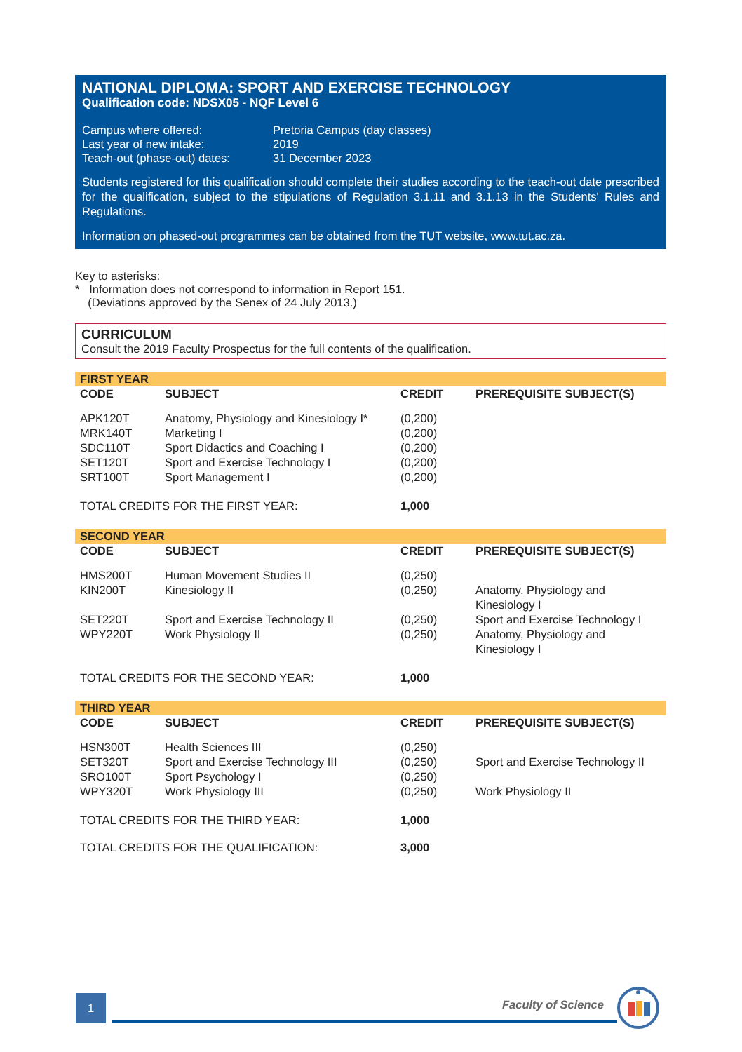NATIONAL DIPLOMA: SPORT AND EXERCISE TECHNOLOGY
Qualification code: NDSX05 - NQF Level 6
| Campus where offered: | Pretoria Campus (day classes) |
| Last year of new intake: | 2019 |
| Teach-out (phase-out) dates: | 31 December 2023 |
Students registered for this qualification should complete their studies according to the teach-out date prescribed for the qualification, subject to the stipulations of Regulation 3.1.11 and 3.1.13 in the Students' Rules and Regulations.
Information on phased-out programmes can be obtained from the TUT website, www.tut.ac.za.
Key to asterisks:
* Information does not correspond to information in Report 151.
(Deviations approved by the Senex of 24 July 2013.)
CURRICULUM
Consult the 2019 Faculty Prospectus for the full contents of the qualification.
| FIRST YEAR | | | |
| CODE | SUBJECT | CREDIT | PREREQUISITE SUBJECT(S) |
| APK120T | Anatomy, Physiology and Kinesiology I* | (0,200) | |
| MRK140T | Marketing I | (0,200) | |
| SDC110T | Sport Didactics and Coaching I | (0,200) | |
| SET120T | Sport and Exercise Technology I | (0,200) | |
| SRT100T | Sport Management I | (0,200) | |
| TOTAL CREDITS FOR THE FIRST YEAR: | | 1,000 | |
| SECOND YEAR | | | |
| CODE | SUBJECT | CREDIT | PREREQUISITE SUBJECT(S) |
| HMS200T | Human Movement Studies II | (0,250) | |
| KIN200T | Kinesiology II | (0,250) | Anatomy, Physiology and Kinesiology I |
| SET220T | Sport and Exercise Technology II | (0,250) | Sport and Exercise Technology I |
| WPY220T | Work Physiology II | (0,250) | Anatomy, Physiology and Kinesiology I |
| TOTAL CREDITS FOR THE SECOND YEAR: | | 1,000 | |
| THIRD YEAR | | | |
| CODE | SUBJECT | CREDIT | PREREQUISITE SUBJECT(S) |
| HSN300T | Health Sciences III | (0,250) | |
| SET320T | Sport and Exercise Technology III | (0,250) | Sport and Exercise Technology II |
| SRO100T | Sport Psychology I | (0,250) | |
| WPY320T | Work Physiology III | (0,250) | Work Physiology II |
| TOTAL CREDITS FOR THE THIRD YEAR: | | 1,000 | |
| TOTAL CREDITS FOR THE QUALIFICATION: | | 3,000 | |
1 Faculty of Science